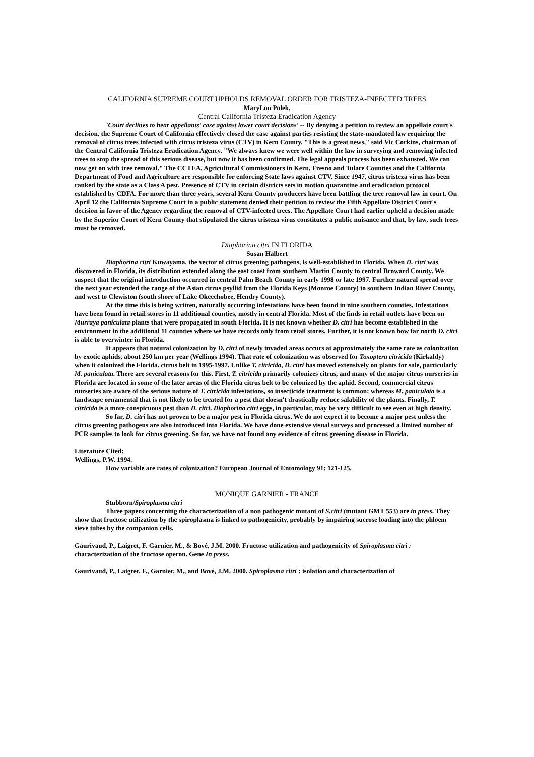CALIFORNIA SUPREME COURT UPHOLDS REMOVAL ORDER FOR TRISTEZA-INFECTED TREES
MaryLou Polek,
Central California Tristeza Eradication Agency
`Court declines to hear appellants' case against lower court decisions' -- By denying a petition to review an appellate court's decision, the Supreme Court of California effectively closed the case against parties resisting the state-mandated law requiring the removal of citrus trees infected with citrus tristeza virus (CTV) in Kern County. "This is a great news," said Vic Corkins, chairman of the Central California Tristeza Eradication Agency. "We always knew we were well within the law in surveying and removing infected trees to stop the spread of this serious disease, but now it has been confirmed. The legal appeals process has been exhausted. We can now get on with tree removal." The CCTEA, Agricultural Commissioners in Kern, Fresno and Tulare Counties and the California Department of Food and Agriculture are responsible for enforcing State laws against CTV. Since 1947, citrus tristeza virus has been ranked by the state as a Class A pest. Presence of CTV in certain districts sets in motion quarantine and eradication protocol established by CDFA. For more than three years, several Kern County producers have been battling the tree removal law in court. On April 12 the California Supreme Court in a public statement denied their petition to review the Fifth Appellate District Court's decision in favor of the Agency regarding the removal of CTV-infected trees. The Appellate Court had earlier upheld a decision made by the Superior Court of Kern County that stipulated the citrus tristeza virus constitutes a public nuisance and that, by law, such trees must be removed.
Diaphorina citri IN FLORIDA
Susan Halbert
Diaphorina citri Kuwayama, the vector of citrus greening pathogens, is well-established in Florida. When D. citri was discovered in Florida, its distribution extended along the east coast from southern Martin County to central Broward County. We suspect that the original introduction occurred in central Palm Beach County in early 1998 or late 1997. Further natural spread over the next year extended the range of the Asian citrus psyllid from the Florida Keys (Monroe County) to southern Indian River County, and west to Clewiston (south shore of Lake Okeechobee, Hendry County).
At the time this is being written, naturally occurring infestations have been found in nine southern counties. Infestations have been found in retail stores in 11 additional counties, mostly in central Florida. Most of the finds in retail outlets have been on Murraya paniculata plants that were propagated in south Florida. It is not known whether D. citri has become established in the environment in the additional 11 counties where we have records only from retail stores. Further, it is not known how far north D. citri is able to overwinter in Florida.
It appears that natural colonization by D. citri of newly invaded areas occurs at approximately the same rate as colonization by exotic aphids, about 250 km per year (Wellings 1994). That rate of colonization was observed for Toxoptera citricida (Kirkaldy) when it colonized the Florida. citrus belt in 1995-1997. Unlike T. citricida, D. citri has moved extensively on plants for sale, particularly M. paniculata. There are several reasons for this. First, T. citricida primarily colonizes citrus, and many of the major citrus nurseries in Florida are located in some of the later areas of the Florida citrus belt to be colonized by the aphid. Second, commercial citrus nurseries are aware of the serious nature of T. citricida infestations, so insecticide treatment is common; whereas M. paniculata is a landscape ornamental that is not likely to be treated for a pest that doesn't drastically reduce salability of the plants. Finally, T. citricida is a more conspicuous pest than D. citri. Diaphorina citri eggs, in particular, may be very difficult to see even at high density.
So far, D. citri has not proven to be a major pest in Florida citrus. We do not expect it to become a major pest unless the citrus greening pathogens are also introduced into Florida. We have done extensive visual surveys and processed a limited number of PCR samples to look for citrus greening. So far, we have not found any evidence of citrus greening disease in Florida.
Literature Cited:
Wellings, P.W. 1994.
How variable are rates of colonization? European Journal of Entomology 91: 121-125.
MONIQUE GARNIER - FRANCE
Stubborn/Spiroplasma citri
Three papers concerning the characterization of a non pathogenic mutant of S.citri (mutant GMT 553) are in press. They show that fructose utilization by the spiroplasma is linked to pathogenicity, probably by impairing sucrose loading into the phloem sieve tubes by the companion cells.
Gaurivaud, P., Laigret, F. Garnier, M., & Bové, J.M. 2000. Fructose utilization and pathogenicity of Spiroplasma citri : characterization of the fructose operon. Gene In press.
Gaurivaud, P., Laigret, F., Garnier, M., and Bové, J.M. 2000. Spiroplasma citri : isolation and characterization of